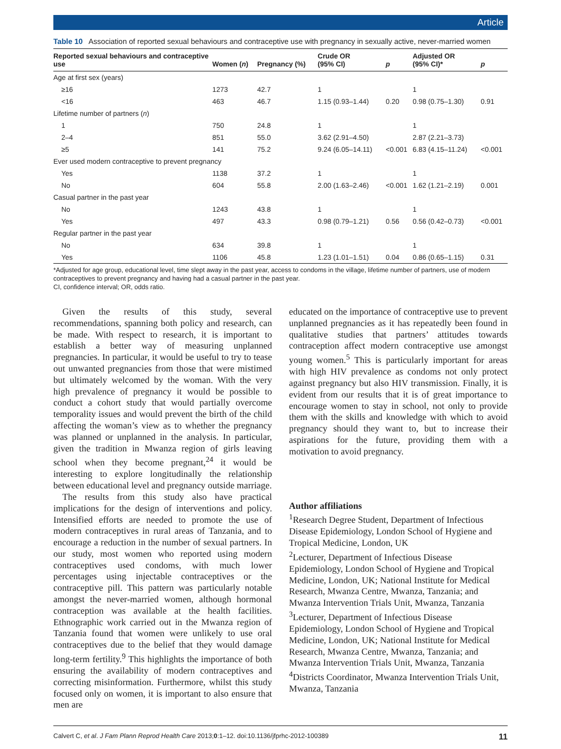Article
Table 10 Association of reported sexual behaviours and contraceptive use with pregnancy in sexually active, never-married women
| Reported sexual behaviours and contraceptive use | Women ( n ) | Pregnancy (%) | Crude OR (95% CI) | p | Adjusted OR (95% CI)* | p |
| --- | --- | --- | --- | --- | --- | --- |
| Age at first sex (years) | | | | | | |
| ≥16 | 1273 | 42.7 | 1 | | 1 | |
| <16 | 463 | 46.7 | 1.15 (0.93–1.44) | 0.20 | 0.98 (0.75–1.30) | 0.91 |
| Lifetime number of partners ( n ) | | | | | | |
| 1 | 750 | 24.8 | 1 | | 1 | |
| 2–4 | 851 | 55.0 | 3.62 (2.91–4.50) | | 2.87 (2.21–3.73) | |
| ≥5 | 141 | 75.2 | 9.24 (6.05–14.11) | <0.001 | 6.83 (4.15–11.24) | <0.001 |
| Ever used modern contraceptive to prevent pregnancy | | | | | | |
| Yes | 1138 | 37.2 | 1 | | 1 | |
| No | 604 | 55.8 | 2.00 (1.63–2.46) | <0.001 | 1.62 (1.21–2.19) | 0.001 |
| Casual partner in the past year | | | | | | |
| No | 1243 | 43.8 | 1 | | 1 | |
| Yes | 497 | 43.3 | 0.98 (0.79–1.21) | 0.56 | 0.56 (0.42–0.73) | <0.001 |
| Regular partner in the past year | | | | | | |
| No | 634 | 39.8 | 1 | | 1 | |
| Yes | 1106 | 45.8 | 1.23 (1.01–1.51) | 0.04 | 0.86 (0.65–1.15) | 0.31 |
*Adjusted for age group, educational level, time slept away in the past year, access to condoms in the village, lifetime number of partners, use of modern contraceptives to prevent pregnancy and having had a casual partner in the past year.
CI, confidence interval; OR, odds ratio.
Given the results of this study, several recommendations, spanning both policy and research, can be made. With respect to research, it is important to establish a better way of measuring unplanned pregnancies. In particular, it would be useful to try to tease out unwanted pregnancies from those that were mistimed but ultimately welcomed by the woman. With the very high prevalence of pregnancy it would be possible to conduct a cohort study that would partially overcome temporality issues and would prevent the birth of the child affecting the woman’s view as to whether the pregnancy was planned or unplanned in the analysis. In particular, given the tradition in Mwanza region of girls leaving school when they become pregnant,<sup>24</sup> it would be interesting to explore longitudinally the relationship between educational level and pregnancy outside marriage.
The results from this study also have practical implications for the design of interventions and policy. Intensified efforts are needed to promote the use of modern contraceptives in rural areas of Tanzania, and to encourage a reduction in the number of sexual partners. In our study, most women who reported using modern contraceptives used condoms, with much lower percentages using injectable contraceptives or the contraceptive pill. This pattern was particularly notable amongst the never-married women, although hormonal contraception was available at the health facilities. Ethnographic work carried out in the Mwanza region of Tanzania found that women were unlikely to use oral contraceptives due to the belief that they would damage long-term fertility.<sup>9</sup> This highlights the importance of both ensuring the availability of modern contraceptives and correcting misinformation. Furthermore, whilst this study focused only on women, it is important to also ensure that men are
educated on the importance of contraceptive use to prevent unplanned pregnancies as it has repeatedly been found in qualitative studies that partners’ attitudes towards contraception affect modern contraceptive use amongst young women.<sup>5</sup> This is particularly important for areas with high HIV prevalence as condoms not only protect against pregnancy but also HIV transmission. Finally, it is evident from our results that it is of great importance to encourage women to stay in school, not only to provide them with the skills and knowledge with which to avoid pregnancy should they want to, but to increase their aspirations for the future, providing them with a motivation to avoid pregnancy.
Author affiliations
<sup>1</sup> Research Degree Student, Department of Infectious Disease Epidemiology, London School of Hygiene and Tropical Medicine, London, UK
<sup>2</sup> Lecturer, Department of Infectious Disease Epidemiology, London School of Hygiene and Tropical Medicine, London, UK; National Institute for Medical Research, Mwanza Centre, Mwanza, Tanzania; and Mwanza Intervention Trials Unit, Mwanza, Tanzania
<sup>3</sup> Lecturer, Department of Infectious Disease Epidemiology, London School of Hygiene and Tropical Medicine, London, UK; National Institute for Medical Research, Mwanza Centre, Mwanza, Tanzania; and Mwanza Intervention Trials Unit, Mwanza, Tanzania
<sup>4</sup> Districts Coordinator, Mwanza Intervention Trials Unit, Mwanza, Tanzania
Calvert C, et al. J Fam Plann Reprod Health Care 2013;0:1–12. doi:10.1136/jfprhc-2012-100389 11